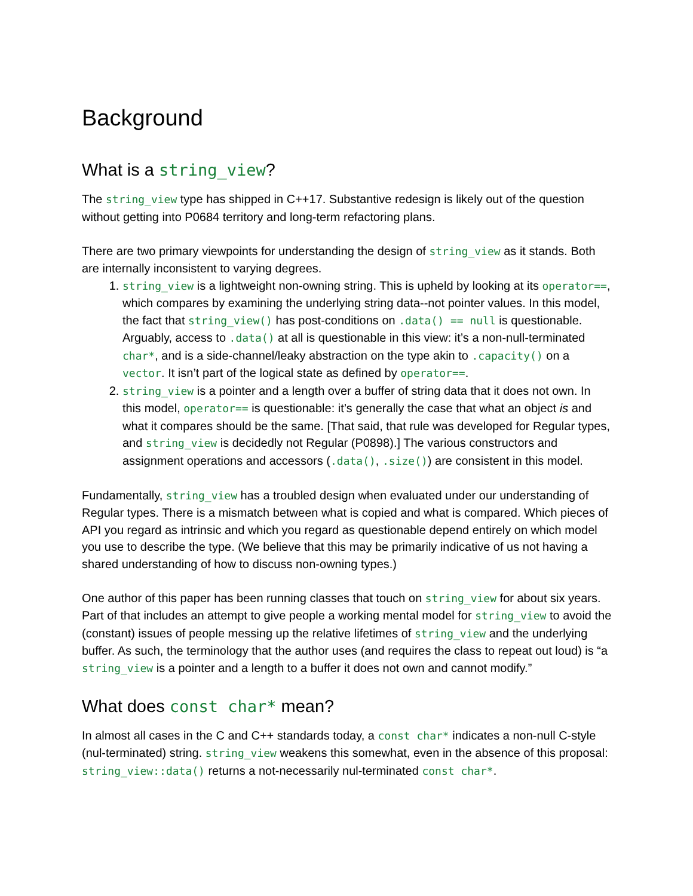Background
What is a string_view?
The string_view type has shipped in C++17. Substantive redesign is likely out of the question without getting into P0684 territory and long-term refactoring plans.
There are two primary viewpoints for understanding the design of string_view as it stands. Both are internally inconsistent to varying degrees.
1. string_view is a lightweight non-owning string. This is upheld by looking at its operator==, which compares by examining the underlying string data--not pointer values. In this model, the fact that string_view() has post-conditions on .data() == null is questionable. Arguably, access to .data() at all is questionable in this view: it’s a non-null-terminated char*, and is a side-channel/leaky abstraction on the type akin to .capacity() on a vector. It isn’t part of the logical state as defined by operator==.
2. string_view is a pointer and a length over a buffer of string data that it does not own. In this model, operator== is questionable: it’s generally the case that what an object is and what it compares should be the same. [That said, that rule was developed for Regular types, and string_view is decidedly not Regular (P0898).] The various constructors and assignment operations and accessors (.data(), .size()) are consistent in this model.
Fundamentally, string_view has a troubled design when evaluated under our understanding of Regular types. There is a mismatch between what is copied and what is compared. Which pieces of API you regard as intrinsic and which you regard as questionable depend entirely on which model you use to describe the type. (We believe that this may be primarily indicative of us not having a shared understanding of how to discuss non-owning types.)
One author of this paper has been running classes that touch on string_view for about six years. Part of that includes an attempt to give people a working mental model for string_view to avoid the (constant) issues of people messing up the relative lifetimes of string_view and the underlying buffer. As such, the terminology that the author uses (and requires the class to repeat out loud) is “a string_view is a pointer and a length to a buffer it does not own and cannot modify.”
What does const char* mean?
In almost all cases in the C and C++ standards today, a const char* indicates a non-null C-style (nul-terminated) string. string_view weakens this somewhat, even in the absence of this proposal: string_view::data() returns a not-necessarily nul-terminated const char*.